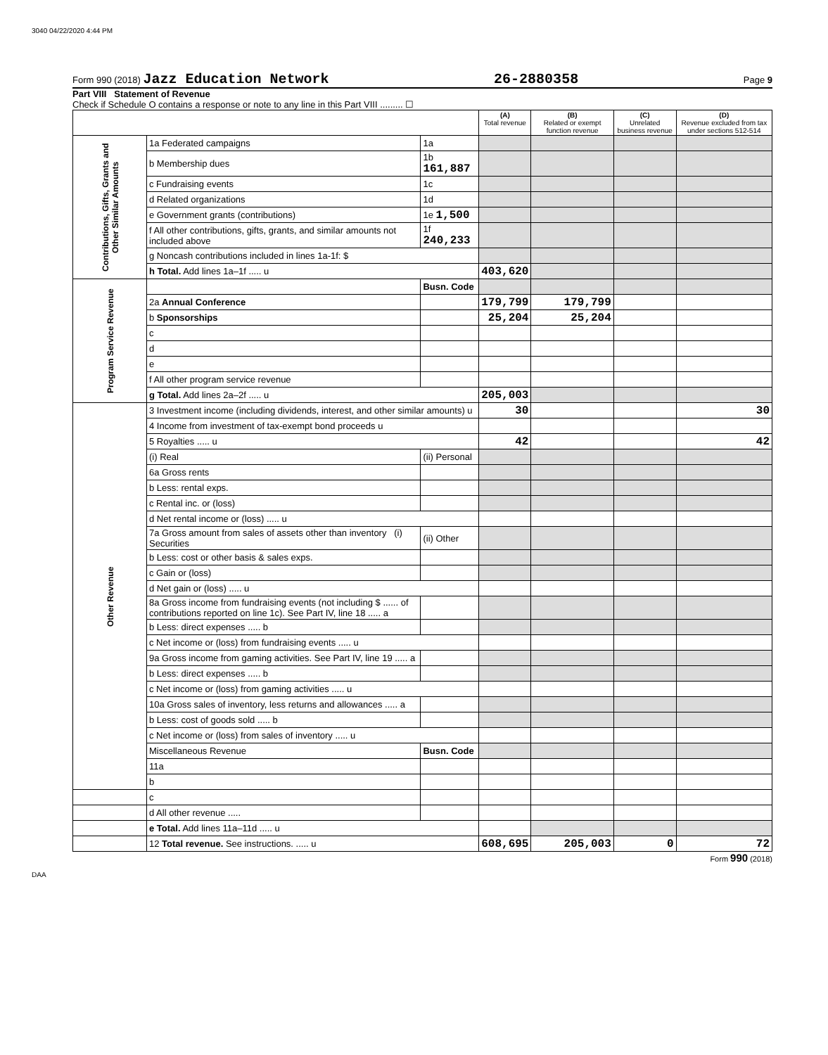3040 04/22/2020 4:44 PM
Form 990 (2018) Jazz Education Network 26-2880358 Page 9
Part VIII Statement of Revenue
Check if Schedule O contains a response or note to any line in this Part VIII ......... ☐
| | | | (A) Total revenue | (B) Related or exempt function revenue | (C) Unrelated business revenue | (D) Revenue excluded from tax under sections 512-514 |
| --- | --- | --- | --- | --- | --- | --- |
| Contributions, Gifts, Grants and Other Similar Amounts | 1a Federated campaigns | 1a | | | | |
| | b Membership dues | 1b 161,887 | | | | |
| | c Fundraising events | 1c | | | | |
| | d Related organizations | 1d | | | | |
| | e Government grants (contributions) | 1e 1,500 | | | | |
| | f All other contributions, gifts, grants, and similar amounts not included above | 1f 240,233 | | | | |
| | g Noncash contributions included in lines 1a-1f: $ | | | | | |
| | h Total. Add lines 1a–1f ..... u | | 403,620 | | | |
| Program Service Revenue | | Busn. Code | | | | |
| | 2a Annual Conference | | 179,799 | 179,799 | | |
| | b Sponsorships | | 25,204 | 25,204 | | |
| | c | | | | | |
| | d | | | | | |
| | e | | | | | |
| | f All other program service revenue | | | | | |
| | g Total. Add lines 2a–2f ..... u | | 205,003 | | | |
| Other Revenue | 3 Investment income (including dividends, interest, and other similar amounts) u | | 30 | | | 30 |
| | 4 Income from investment of tax-exempt bond proceeds u | | | | | |
| | 5 Royalties ..... u | | 42 | | | 42 |
| | (i) Real | (ii) Personal | | | | |
| | 6a Gross rents | | | | | |
| | b Less: rental exps. | | | | | |
| | c Rental inc. or (loss) | | | | | |
| | d Net rental income or (loss) ..... u | | | | | |
| | 7a Gross amount from sales of assets other than inventory (i) Securities | (ii) Other | | | | |
| | b Less: cost or other basis & sales exps. | | | | | |
| | c Gain or (loss) | | | | | |
| | d Net gain or (loss) ..... u | | | | | |
| | 8a Gross income from fundraising events (not including $ ...... of contributions reported on line 1c). See Part IV, line 18 ..... a | | | | | |
| | b Less: direct expenses ..... b | | | | | |
| | c Net income or (loss) from fundraising events ..... u | | | | | |
| | 9a Gross income from gaming activities. See Part IV, line 19 ..... a | | | | | |
| | b Less: direct expenses ..... b | | | | | |
| | c Net income or (loss) from gaming activities ..... u | | | | | |
| | 10a Gross sales of inventory, less returns and allowances ..... a | | | | | |
| | b Less: cost of goods sold ..... b | | | | | |
| | c Net income or (loss) from sales of inventory ..... u | | | | | |
| | Miscellaneous Revenue | Busn. Code | | | | |
| | 11a | | | | | |
| | b | | | | | |
| | c | | | | | |
| | d All other revenue ..... | | | | | |
| | e Total. Add lines 11a–11d ..... u | | | | | |
| | 12 Total revenue. See instructions. ..... u | | 608,695 | 205,003 | 0 | 72 |
Form 990 (2018)
DAA